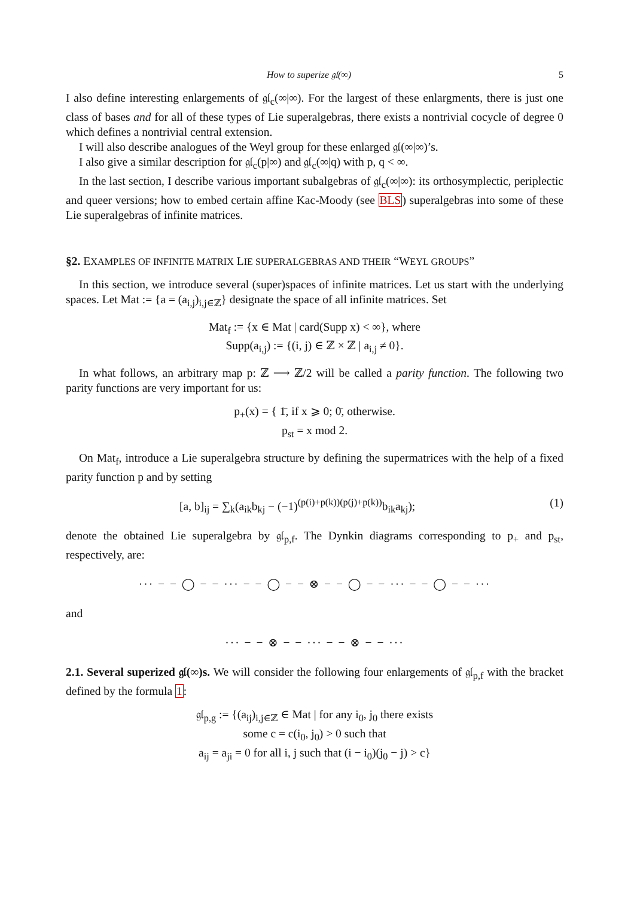How to superize 𝔤𝔩(∞) 5
I also define interesting enlargements of 𝔤𝔩<sub>c</sub>(∞|∞). For the largest of these enlargments, there is just one class of bases and for all of these types of Lie superalgebras, there exists a nontrivial cocycle of degree 0 which defines a nontrivial central extension.
I will also describe analogues of the Weyl group for these enlarged 𝔤𝔩(∞|∞)’s.
I also give a similar description for 𝔤𝔩<sub>c</sub>(p|∞) and 𝔤𝔩<sub>c</sub>(∞|q) with p, q < ∞.
In the last section, I describe various important subalgebras of 𝔤𝔩<sub>c</sub>(∞|∞): its orthosymplectic, periplectic and queer versions; how to embed certain affine Kac-Moody (see BLS) superalgebras into some of these Lie superalgebras of infinite matrices.
§2. EXAMPLES OF INFINITE MATRIX LIE SUPERALGEBRAS AND THEIR “WEYL GROUPS”
In this section, we introduce several (super)spaces of infinite matrices. Let us start with the underlying spaces. Let Mat := {a = (a<sub>i,j</sub>)<sub>i,j∈ℤ</sub>} designate the space of all infinite matrices. Set
Mat<sub>f</sub> := {x ∈ Mat | card(Supp x) < ∞}, where
Supp(a<sub>i,j</sub>) := {(i, j) ∈ ℤ × ℤ | a<sub>i,j</sub> ≠ 0}.
In what follows, an arbitrary map p: ℤ ⟶ ℤ/2 will be called a parity function. The following two parity functions are very important for us:
p<sub>+</sub>(x) = { 1̄, if x ⩾ 0; 0̄, otherwise.
p<sub>st</sub> = x mod 2.
On Mat<sub>f</sub>, introduce a Lie superalgebra structure by defining the supermatrices with the help of a fixed parity function p and by setting
[a, b]<sub>ij</sub> = ∑<sub>k</sub>(a<sub>ik</sub>b<sub>kj</sub> − (−1)<sup>(p(i)+p(k))(p(j)+p(k))</sup>b<sub>ik</sub>a<sub>kj</sub>); (1)
denote the obtained Lie superalgebra by 𝔤𝔩<sub>p,f</sub>. The Dynkin diagrams corresponding to p<sub>+</sub> and p<sub>st</sub>, respectively, are:
··· − − ◯ − − ··· − − ◯ − − ⊗ − − ◯ − − ··· − − ◯ − − ···
and
··· − − ⊗ − − ··· − − ⊗ − − ···
2.1. Several superized 𝔤𝔩(∞)s. We will consider the following four enlargements of 𝔤𝔩<sub>p,f</sub> with the bracket defined by the formula 1:
𝔤𝔩<sub>p,g</sub> := {(a<sub>ij</sub>)<sub>i,j∈ℤ</sub> ∈ Mat | for any i<sub>0</sub>, j<sub>0</sub> there exists
some c = c(i<sub>0</sub>, j<sub>0</sub>) > 0 such that
a<sub>ij</sub> = a<sub>ji</sub> = 0 for all i, j such that (i − i<sub>0</sub>)(j<sub>0</sub> − j) > c}